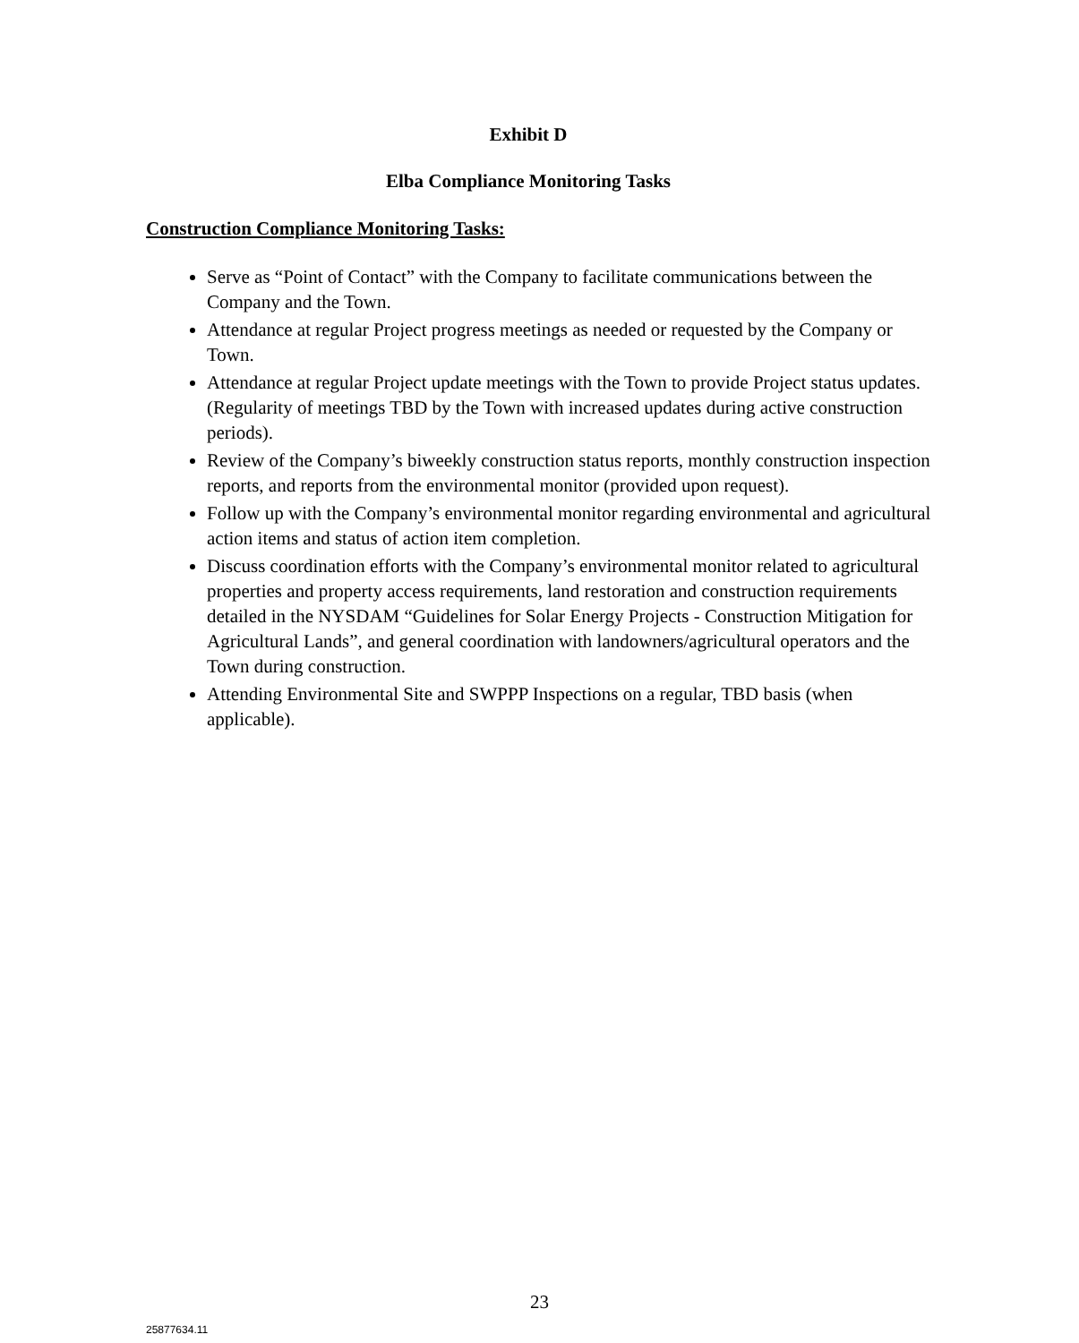Exhibit D
Elba Compliance Monitoring Tasks
Construction Compliance Monitoring Tasks:
Serve as “Point of Contact” with the Company to facilitate communications between the Company and the Town.
Attendance at regular Project progress meetings as needed or requested by the Company or Town.
Attendance at regular Project update meetings with the Town to provide Project status updates. (Regularity of meetings TBD by the Town with increased updates during active construction periods).
Review of the Company’s biweekly construction status reports, monthly construction inspection reports, and reports from the environmental monitor (provided upon request).
Follow up with the Company’s environmental monitor regarding environmental and agricultural action items and status of action item completion.
Discuss coordination efforts with the Company’s environmental monitor related to agricultural properties and property access requirements, land restoration and construction requirements detailed in the NYSDAM “Guidelines for Solar Energy Projects - Construction Mitigation for Agricultural Lands”, and general coordination with landowners/agricultural operators and the Town during construction.
Attending Environmental Site and SWPPP Inspections on a regular, TBD basis (when applicable).
23
25877634.11